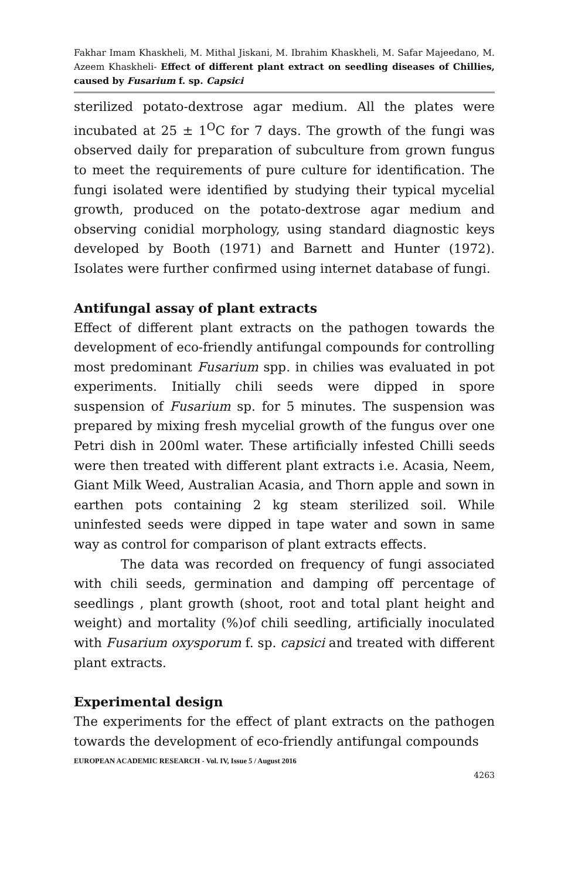Fakhar Imam Khaskheli, M. Mithal Jiskani, M. Ibrahim Khaskheli, M. Safar Majeedano, M. Azeem Khaskheli- Effect of different plant extract on seedling diseases of Chillies, caused by Fusarium f. sp. Capsici
sterilized potato-dextrose agar medium. All the plates were incubated at 25 ± 1<sup>O</sup>C for 7 days. The growth of the fungi was observed daily for preparation of subculture from grown fungus to meet the requirements of pure culture for identification. The fungi isolated were identified by studying their typical mycelial growth, produced on the potato-dextrose agar medium and observing conidial morphology, using standard diagnostic keys developed by Booth (1971) and Barnett and Hunter (1972). Isolates were further confirmed using internet database of fungi.
Antifungal assay of plant extracts
Effect of different plant extracts on the pathogen towards the development of eco-friendly antifungal compounds for controlling most predominant Fusarium spp. in chilies was evaluated in pot experiments. Initially chili seeds were dipped in spore suspension of Fusarium sp. for 5 minutes. The suspension was prepared by mixing fresh mycelial growth of the fungus over one Petri dish in 200ml water. These artificially infested Chilli seeds were then treated with different plant extracts i.e. Acasia, Neem, Giant Milk Weed, Australian Acasia, and Thorn apple and sown in earthen pots containing 2 kg steam sterilized soil. While uninfested seeds were dipped in tape water and sown in same way as control for comparison of plant extracts effects.
The data was recorded on frequency of fungi associated with chili seeds, germination and damping off percentage of seedlings , plant growth (shoot, root and total plant height and weight) and mortality (%)of chili seedling, artificially inoculated with Fusarium oxysporum f. sp. capsici and treated with different plant extracts.
Experimental design
The experiments for the effect of plant extracts on the pathogen towards the development of eco-friendly antifungal compounds
EUROPEAN ACADEMIC RESEARCH - Vol. IV, Issue 5 / August 2016
4263